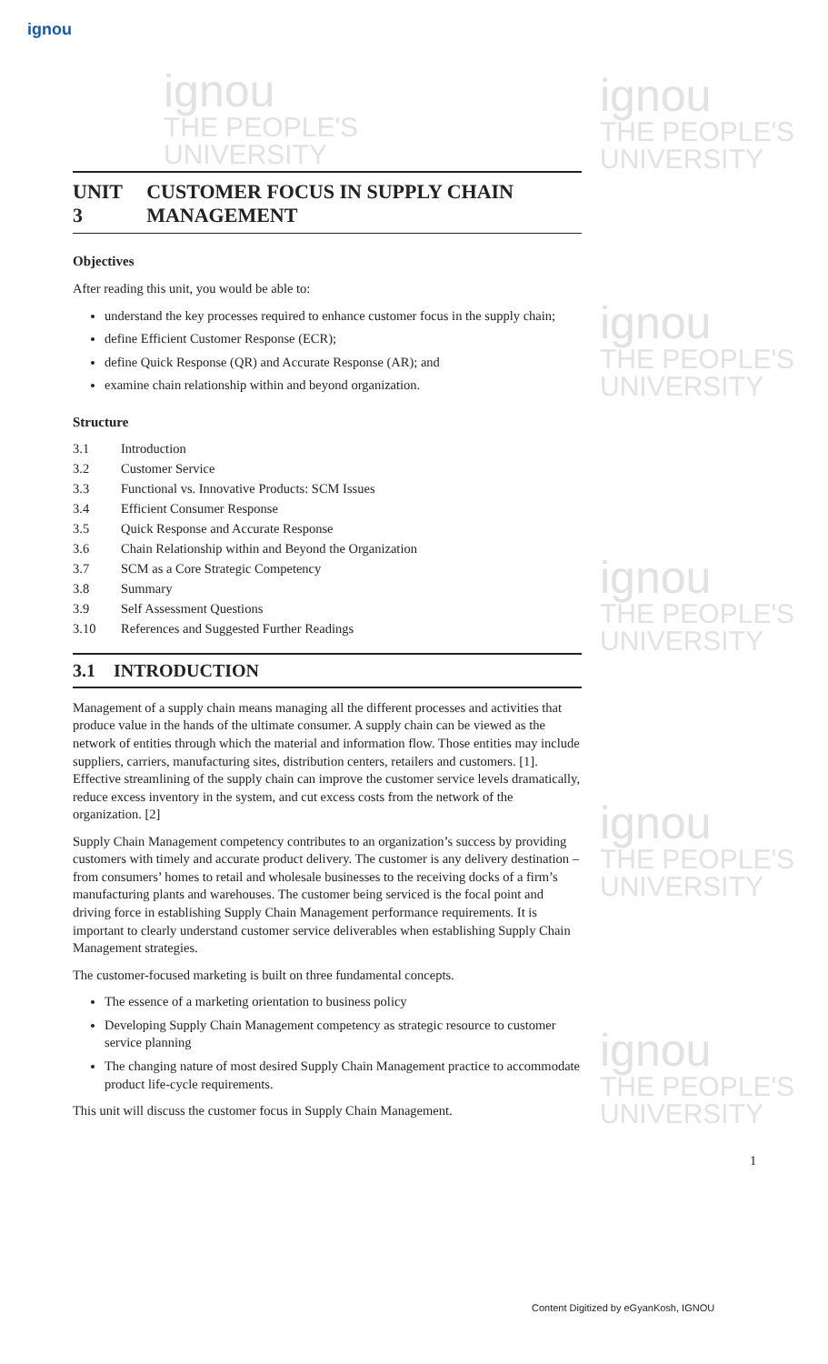ignou
ignou
THE PEOPLE'S
UNIVERSITY
ignou
THE PEOPLE'S
UNIVERSITY
ignou
THE PEOPLE'S
UNIVERSITY
ignou
THE PEOPLE'S
UNIVERSITY
ignou
THE PEOPLE'S
UNIVERSITY
ignou
THE PEOPLE'S
UNIVERSITY
UNIT 3 CUSTOMER FOCUS IN SUPPLY CHAIN MANAGEMENT
Objectives
After reading this unit, you would be able to:
understand the key processes required to enhance customer focus in the supply chain;
define Efficient Customer Response (ECR);
define Quick Response (QR) and Accurate Response (AR); and
examine chain relationship within and beyond organization.
Structure
3.1 Introduction
3.2 Customer Service
3.3 Functional vs. Innovative Products: SCM Issues
3.4 Efficient Consumer Response
3.5 Quick Response and Accurate Response
3.6 Chain Relationship within and Beyond the Organization
3.7 SCM as a Core Strategic Competency
3.8 Summary
3.9 Self Assessment Questions
3.10 References and Suggested Further Readings
3.1 INTRODUCTION
Management of a supply chain means managing all the different processes and activities that produce value in the hands of the ultimate consumer. A supply chain can be viewed as the network of entities through which the material and information flow. Those entities may include suppliers, carriers, manufacturing sites, distribution centers, retailers and customers. [1]. Effective streamlining of the supply chain can improve the customer service levels dramatically, reduce excess inventory in the system, and cut excess costs from the network of the organization. [2]
Supply Chain Management competency contributes to an organization’s success by providing customers with timely and accurate product delivery. The customer is any delivery destination – from consumers’ homes to retail and wholesale businesses to the receiving docks of a firm’s manufacturing plants and warehouses. The customer being serviced is the focal point and driving force in establishing Supply Chain Management performance requirements. It is important to clearly understand customer service deliverables when establishing Supply Chain Management strategies.
The customer-focused marketing is built on three fundamental concepts.
The essence of a marketing orientation to business policy
Developing Supply Chain Management competency as strategic resource to customer service planning
The changing nature of most desired Supply Chain Management practice to accommodate product life-cycle requirements.
This unit will discuss the customer focus in Supply Chain Management.
1
Content Digitized by eGyanKosh, IGNOU